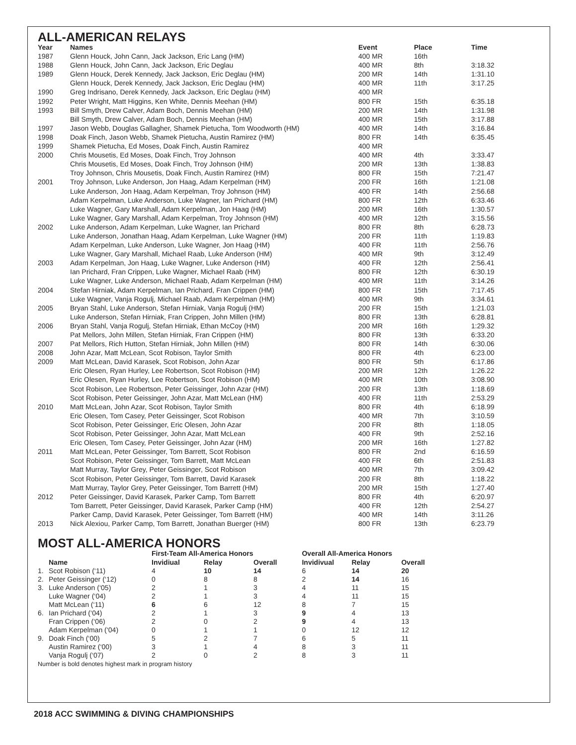ALL-AMERICAN RELAYS
| Year | Names | Event | Place | Time |
| --- | --- | --- | --- | --- |
| 1987 | Glenn Houck, John Cann, Jack Jackson, Eric Lang (HM) | 400 MR | 16th | |
| 1988 | Glenn Houck, John Cann, Jack Jackson, Eric Deglau | 400 MR | 8th | 3:18.32 |
| 1989 | Glenn Houck, Derek Kennedy, Jack Jackson, Eric Deglau (HM) | 200 MR | 14th | 1:31.10 |
| | Glenn Houck, Derek Kennedy, Jack Jackson, Eric Deglau (HM) | 400 MR | 11th | 3:17.25 |
| 1990 | Greg Indrisano, Derek Kennedy, Jack Jackson, Eric Deglau (HM) | 400 MR | | |
| 1992 | Peter Wright, Matt Higgins, Ken White, Dennis Meehan (HM) | 800 FR | 15th | 6:35.18 |
| 1993 | Bill Smyth, Drew Calver, Adam Boch, Dennis Meehan (HM) | 200 MR | 14th | 1:31.98 |
| | Bill Smyth, Drew Calver, Adam Boch, Dennis Meehan (HM) | 400 MR | 15th | 3:17.88 |
| 1997 | Jason Webb, Douglas Gallagher, Shamek Pietucha, Tom Woodworth (HM) | 400 MR | 14th | 3:16.84 |
| 1998 | Doak Finch, Jason Webb, Shamek Pietucha, Austin Ramirez (HM) | 800 FR | 14th | 6:35.45 |
| 1999 | Shamek Pietucha, Ed Moses, Doak Finch, Austin Ramirez | 400 MR | | |
| 2000 | Chris Mousetis, Ed Moses, Doak Finch, Troy Johnson | 400 MR | 4th | 3:33.47 |
| | Chris Mousetis, Ed Moses, Doak Finch, Troy Johnson (HM) | 200 MR | 13th | 1:38.83 |
| | Troy Johnson, Chris Mousetis, Doak Finch, Austin Ramirez (HM) | 800 FR | 15th | 7:21.47 |
| 2001 | Troy Johnson, Luke Anderson, Jon Haag, Adam Kerpelman (HM) | 200 FR | 16th | 1:21.08 |
| | Luke Anderson, Jon Haag, Adam Kerpelman, Troy Johnson (HM) | 400 FR | 14th | 2:56.68 |
| | Adam Kerpelman, Luke Anderson, Luke Wagner, Ian Prichard (HM) | 800 FR | 12th | 6:33.46 |
| | Luke Wagner, Gary Marshall, Adam Kerpelman, Jon Haag (HM) | 200 MR | 16th | 1:30.57 |
| | Luke Wagner, Gary Marshall, Adam Kerpelman, Troy Johnson (HM) | 400 MR | 12th | 3:15.56 |
| 2002 | Luke Anderson, Adam Kerpelman, Luke Wagner, Ian Prichard | 800 FR | 8th | 6:28.73 |
| | Luke Anderson, Jonathan Haag, Adam Kerpelman, Luke Wagner (HM) | 200 FR | 11th | 1:19.83 |
| | Adam Kerpelman, Luke Anderson, Luke Wagner, Jon Haag (HM) | 400 FR | 11th | 2:56.76 |
| | Luke Wagner, Gary Marshall, Michael Raab, Luke Anderson (HM) | 400 MR | 9th | 3:12.49 |
| 2003 | Adam Kerpelman, Jon Haag, Luke Wagner, Luke Anderson (HM) | 400 FR | 12th | 2:56.41 |
| | Ian Prichard, Fran Crippen, Luke Wagner, Michael Raab (HM) | 800 FR | 12th | 6:30.19 |
| | Luke Wagner, Luke Anderson, Michael Raab, Adam Kerpelman (HM) | 400 MR | 11th | 3:14.26 |
| 2004 | Stefan Hirniak, Adam Kerpelman, Ian Prichard, Fran Crippen (HM) | 800 FR | 15th | 7:17.45 |
| | Luke Wagner, Vanja Rogulj, Michael Raab, Adam Kerpelman (HM) | 400 MR | 9th | 3:34.61 |
| 2005 | Bryan Stahl, Luke Anderson, Stefan Hirniak, Vanja Rogulj (HM) | 200 FR | 15th | 1:21.03 |
| | Luke Anderson, Stefan Hirniak, Fran Crippen, John Millen (HM) | 800 FR | 13th | 6:28.81 |
| 2006 | Bryan Stahl, Vanja Rogulj, Stefan Hirniak, Ethan McCoy (HM) | 200 MR | 16th | 1:29.32 |
| | Pat Mellors, John Millen, Stefan Hirniak, Fran Crippen (HM) | 800 FR | 13th | 6:33.20 |
| 2007 | Pat Mellors, Rich Hutton, Stefan Hirniak, John Millen (HM) | 800 FR | 14th | 6:30.06 |
| 2008 | John Azar, Matt McLean, Scot Robison, Taylor Smith | 800 FR | 4th | 6:23.00 |
| 2009 | Matt McLean, David Karasek, Scot Robison, John Azar | 800 FR | 5th | 6:17.86 |
| | Eric Olesen, Ryan Hurley, Lee Robertson, Scot Robison (HM) | 200 MR | 12th | 1:26.22 |
| | Eric Olesen, Ryan Hurley, Lee Robertson, Scot Robison (HM) | 400 MR | 10th | 3:08.90 |
| | Scot Robison, Lee Robertson, Peter Geissinger, John Azar (HM) | 200 FR | 13th | 1:18.69 |
| | Scot Robison, Peter Geissinger, John Azar, Matt McLean (HM) | 400 FR | 11th | 2:53.29 |
| 2010 | Matt McLean, John Azar, Scot Robison, Taylor Smith | 800 FR | 4th | 6:18.99 |
| | Eric Olesen, Tom Casey, Peter Geissinger, Scot Robison | 400 MR | 7th | 3:10.59 |
| | Scot Robison, Peter Geissinger, Eric Olesen, John Azar | 200 FR | 8th | 1:18.05 |
| | Scot Robison, Peter Geissinger, John Azar, Matt McLean | 400 FR | 9th | 2:52.16 |
| | Eric Olesen, Tom Casey, Peter Geissinger, John Azar (HM) | 200 MR | 16th | 1:27.82 |
| 2011 | Matt McLean, Peter Geissinger, Tom Barrett, Scot Robison | 800 FR | 2nd | 6:16.59 |
| | Scot Robison, Peter Geissinger, Tom Barrett, Matt McLean | 400 FR | 6th | 2:51.83 |
| | Matt Murray, Taylor Grey, Peter Geissinger, Scot Robison | 400 MR | 7th | 3:09.42 |
| | Scot Robison, Peter Geissinger, Tom Barrett, David Karasek | 200 FR | 8th | 1:18.22 |
| | Matt Murray, Taylor Grey, Peter Geissinger, Tom Barrett (HM) | 200 MR | 15th | 1:27.40 |
| 2012 | Peter Geissinger, David Karasek, Parker Camp, Tom Barrett | 800 FR | 4th | 6:20.97 |
| | Tom Barrett, Peter Geissinger, David Karasek, Parker Camp (HM) | 400 FR | 12th | 2:54.27 |
| | Parker Camp, David Karasek, Peter Geissinger, Tom Barrett (HM) | 400 MR | 14th | 3:11.26 |
| 2013 | Nick Alexiou, Parker Camp, Tom Barrett, Jonathan Buerger (HM) | 800 FR | 13th | 6:23.79 |
MOST ALL-AMERICA HONORS
| | | First-Team All-America Honors | | | | Overall All-America Honors | | |
| --- | --- | --- | --- | --- | --- | --- | --- | --- |
| | Name | Invidiual | Relay | Overall | | Invidivual | Relay | Overall |
| 1. | Scot Robison (‘11) | 4 | 10 | 14 | | 6 | 14 | 20 |
| 2. | Peter Geissinger (‘12) | 0 | 8 | 8 | | 2 | 14 | 16 |
| 3. | Luke Anderson (‘05) | 2 | 1 | 3 | | 4 | 11 | 15 |
| | Luke Wagner (‘04) | 2 | 1 | 3 | | 4 | 11 | 15 |
| | Matt McLean (‘11) | 6 | 6 | 12 | | 8 | 7 | 15 |
| 6. | Ian Prichard (‘04) | 2 | 1 | 3 | | 9 | 4 | 13 |
| | Fran Crippen (‘06) | 2 | 0 | 2 | | 9 | 4 | 13 |
| | Adam Kerpelman (‘04) | 0 | 1 | 1 | | 0 | 12 | 12 |
| 9. | Doak Finch (‘00) | 5 | 2 | 7 | | 6 | 5 | 11 |
| | Austin Ramirez (‘00) | 3 | 1 | 4 | | 8 | 3 | 11 |
| | Vanja Rogulj (‘07) | 2 | 0 | 2 | | 8 | 3 | 11 |
Number is bold denotes highest mark in program history
2018 ACC SWIMMING & DIVING CHAMPIONSHIPS